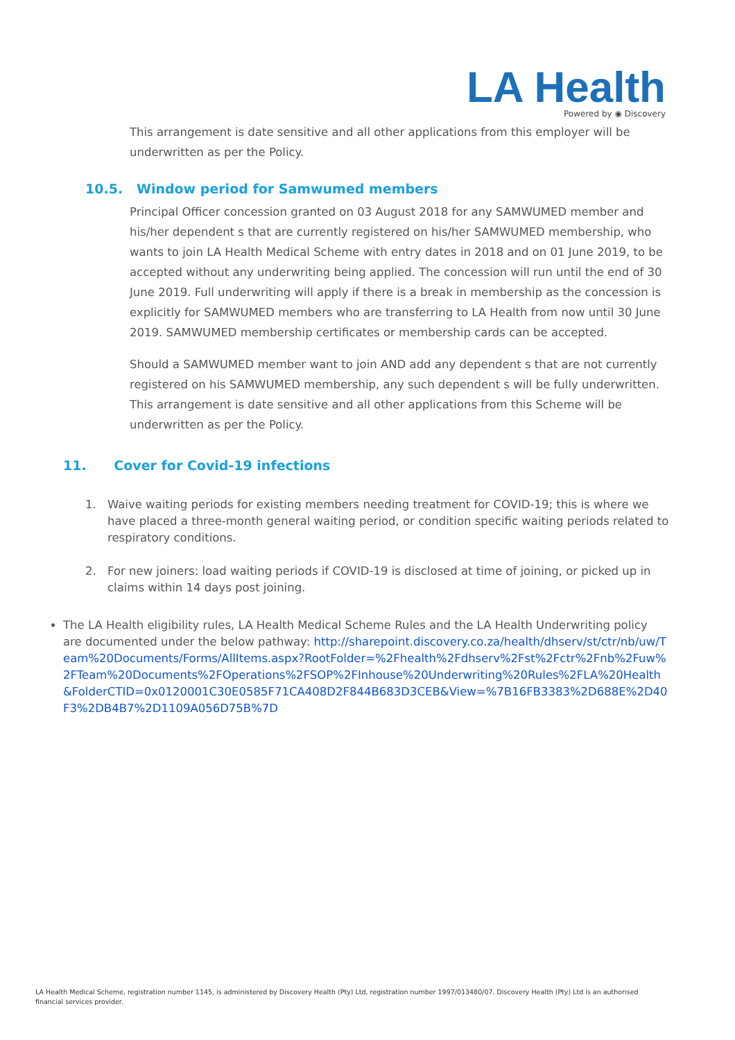LA Health
Powered by ◉ Discovery
This arrangement is date sensitive and all other applications from this employer will be underwritten as per the Policy.
10.5. Window period for Samwumed members
Principal Officer concession granted on 03 August 2018 for any SAMWUMED member and his/her dependent s that are currently registered on his/her SAMWUMED membership, who wants to join LA Health Medical Scheme with entry dates in 2018 and on 01 June 2019, to be accepted without any underwriting being applied. The concession will run until the end of 30 June 2019. Full underwriting will apply if there is a break in membership as the concession is explicitly for SAMWUMED members who are transferring to LA Health from now until 30 June 2019. SAMWUMED membership certificates or membership cards can be accepted.
Should a SAMWUMED member want to join AND add any dependent s that are not currently registered on his SAMWUMED membership, any such dependent s will be fully underwritten. This arrangement is date sensitive and all other applications from this Scheme will be underwritten as per the Policy.
11. Cover for Covid-19 infections
1. Waive waiting periods for existing members needing treatment for COVID-19; this is where we have placed a three-month general waiting period, or condition specific waiting periods related to respiratory conditions.
2. For new joiners: load waiting periods if COVID-19 is disclosed at time of joining, or picked up in claims within 14 days post joining.
The LA Health eligibility rules, LA Health Medical Scheme Rules and the LA Health Underwriting policy are documented under the below pathway: http://sharepoint.discovery.co.za/health/dhserv/st/ctr/nb/uw/Team%20Documents/Forms/AllItems.aspx?RootFolder=%2Fhealth%2Fdhserv%2Fst%2Fctr%2Fnb%2Fuw%2FTeam%20Documents%2FOperations%2FSOP%2FInhouse%20Underwriting%20Rules%2FLA%20Health&FolderCTID=0x0120001C30E0585F71CA408D2F844B683D3CEB&View=%7B16FB3383%2D688E%2D40F3%2DB4B7%2D1109A056D75B%7D
LA Health Medical Scheme, registration number 1145, is administered by Discovery Health (Pty) Ltd, registration number 1997/013480/07. Discovery Health (Pty) Ltd is an authorised financial services provider.